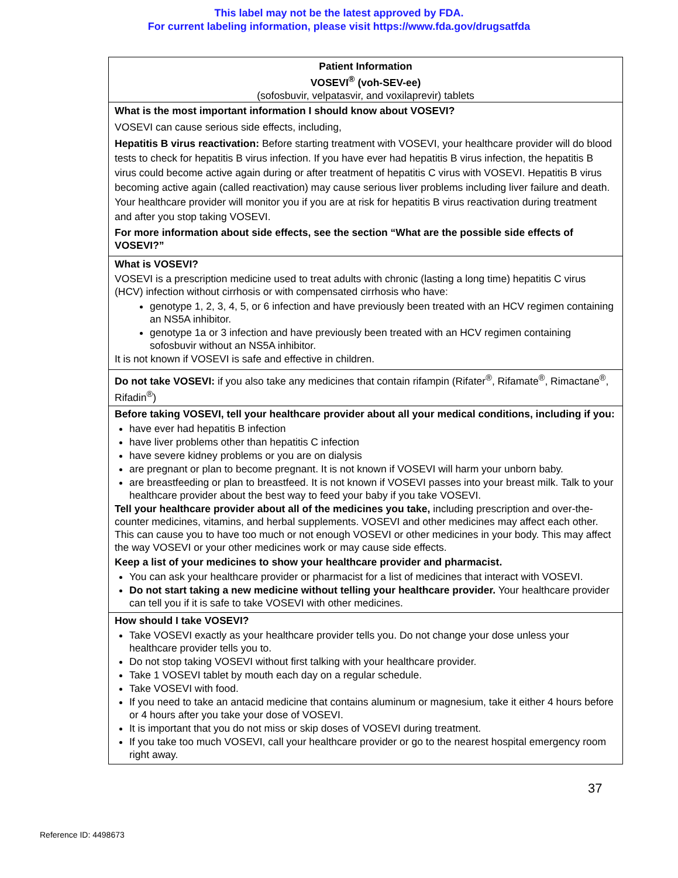This label may not be the latest approved by FDA.
For current labeling information, please visit https://www.fda.gov/drugsatfda
| Patient Information VOSEVI<sup>®</sup> (voh-SEV-ee) (sofosbuvir, velpatasvir, and voxilaprevir) tablets |
| What is the most important information I should know about VOSEVI? VOSEVI can cause serious side effects, including, Hepatitis B virus reactivation: Before starting treatment with VOSEVI, your healthcare provider will do blood tests to check for hepatitis B virus infection. If you have ever had hepatitis B virus infection, the hepatitis B virus could become active again during or after treatment of hepatitis C virus with VOSEVI. Hepatitis B virus becoming active again (called reactivation) may cause serious liver problems including liver failure and death. Your healthcare provider will monitor you if you are at risk for hepatitis B virus reactivation during treatment and after you stop taking VOSEVI. For more information about side effects, see the section “What are the possible side effects of VOSEVI?” |
| What is VOSEVI? VOSEVI is a prescription medicine used to treat adults with chronic (lasting a long time) hepatitis C virus (HCV) infection without cirrhosis or with compensated cirrhosis who have: genotype 1, 2, 3, 4, 5, or 6 infection and have previously been treated with an HCV regimen containing an NS5A inhibitor. genotype 1a or 3 infection and have previously been treated with an HCV regimen containing sofosbuvir without an NS5A inhibitor. It is not known if VOSEVI is safe and effective in children. |
| Do not take VOSEVI: if you also take any medicines that contain rifampin (Rifater<sup>®</sup>, Rifamate<sup>®</sup>, Rimactane<sup>®</sup>, Rifadin<sup>®</sup>) |
| Before taking VOSEVI, tell your healthcare provider about all your medical conditions, including if you: have ever had hepatitis B infection have liver problems other than hepatitis C infection have severe kidney problems or you are on dialysis are pregnant or plan to become pregnant. It is not known if VOSEVI will harm your unborn baby. are breastfeeding or plan to breastfeed. It is not known if VOSEVI passes into your breast milk. Talk to your healthcare provider about the best way to feed your baby if you take VOSEVI. Tell your healthcare provider about all of the medicines you take, including prescription and over-the-counter medicines, vitamins, and herbal supplements. VOSEVI and other medicines may affect each other. This can cause you to have too much or not enough VOSEVI or other medicines in your body. This may affect the way VOSEVI or your other medicines work or may cause side effects. Keep a list of your medicines to show your healthcare provider and pharmacist. You can ask your healthcare provider or pharmacist for a list of medicines that interact with VOSEVI. Do not start taking a new medicine without telling your healthcare provider. Your healthcare provider can tell you if it is safe to take VOSEVI with other medicines. |
| How should I take VOSEVI? Take VOSEVI exactly as your healthcare provider tells you. Do not change your dose unless your healthcare provider tells you to. Do not stop taking VOSEVI without first talking with your healthcare provider. Take 1 VOSEVI tablet by mouth each day on a regular schedule. Take VOSEVI with food. If you need to take an antacid medicine that contains aluminum or magnesium, take it either 4 hours before or 4 hours after you take your dose of VOSEVI. It is important that you do not miss or skip doses of VOSEVI during treatment. If you take too much VOSEVI, call your healthcare provider or go to the nearest hospital emergency room right away. |
37
Reference ID: 4498673